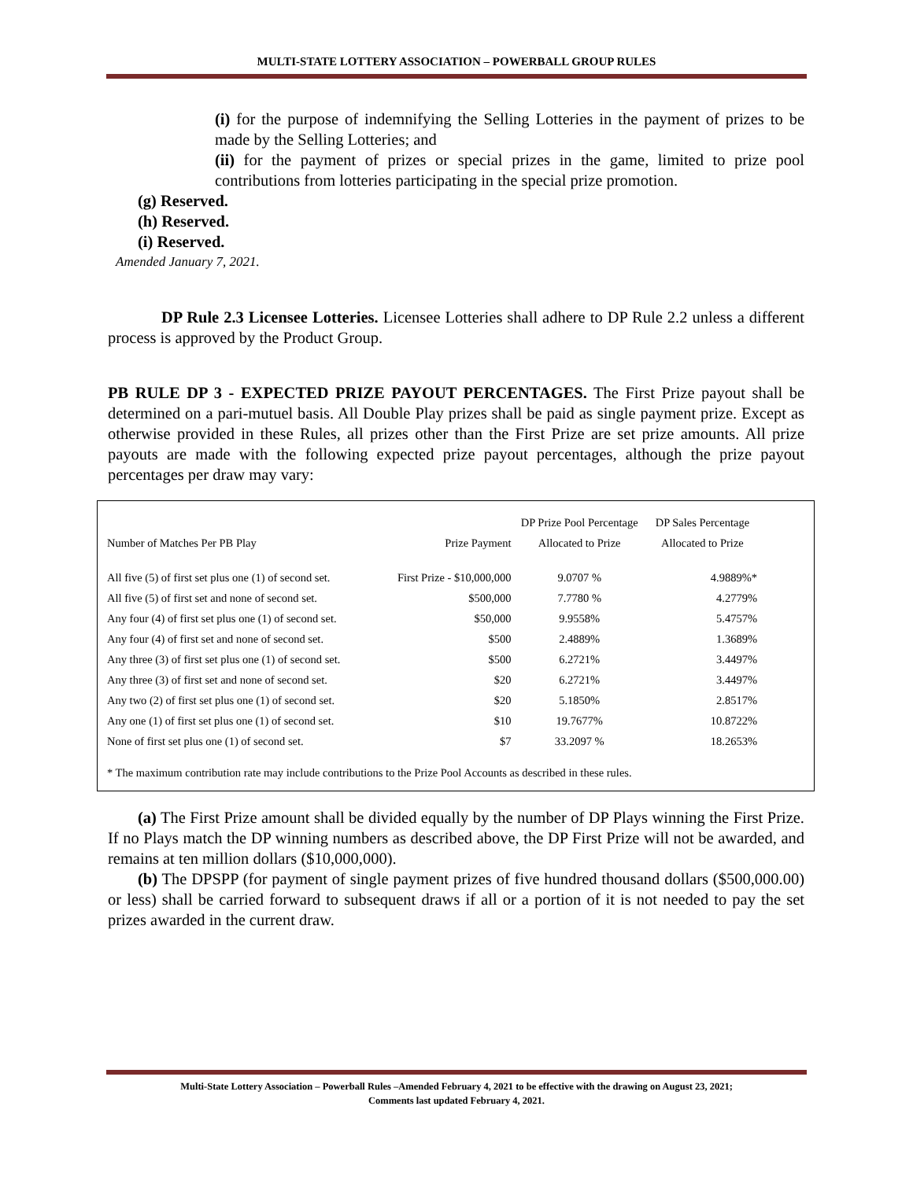MULTI-STATE LOTTERY ASSOCIATION – POWERBALL GROUP RULES
(i) for the purpose of indemnifying the Selling Lotteries in the payment of prizes to be made by the Selling Lotteries; and
(ii) for the payment of prizes or special prizes in the game, limited to prize pool contributions from lotteries participating in the special prize promotion.
(g) Reserved.
(h) Reserved.
(i) Reserved.
Amended January 7, 2021.
DP Rule 2.3 Licensee Lotteries. Licensee Lotteries shall adhere to DP Rule 2.2 unless a different process is approved by the Product Group.
PB RULE DP 3 - EXPECTED PRIZE PAYOUT PERCENTAGES. The First Prize payout shall be determined on a pari-mutuel basis. All Double Play prizes shall be paid as single payment prize. Except as otherwise provided in these Rules, all prizes other than the First Prize are set prize amounts. All prize payouts are made with the following expected prize payout percentages, although the prize payout percentages per draw may vary:
| Number of Matches Per PB Play | Prize Payment | DP Prize Pool Percentage Allocated to Prize | DP Sales Percentage Allocated to Prize | |
| --- | --- | --- | --- | --- |
| All five (5) of first set plus one (1) of second set. | First Prize - $10,000,000 | 9.0707 % | 4.9889%* | |
| All five (5) of first set and none of second set. | $500,000 | 7.7780 % | 4.2779% | |
| Any four (4) of first set plus one (1) of second set. | $50,000 | 9.9558% | 5.4757% | |
| Any four (4) of first set and none of second set. | $500 | 2.4889% | 1.3689% | |
| Any three (3) of first set plus one (1) of second set. | $500 | 6.2721% | 3.4497% | |
| Any three (3) of first set and none of second set. | $20 | 6.2721% | 3.4497% | |
| Any two (2) of first set plus one (1) of second set. | $20 | 5.1850% | 2.8517% | |
| Any one (1) of first set plus one (1) of second set. | $10 | 19.7677% | 10.8722% | |
| None of first set plus one (1) of second set. | $7 | 33.2097 % | 18.2653% | |
| * The maximum contribution rate may include contributions to the Prize Pool Accounts as described in these rules. | | | | |
(a) The First Prize amount shall be divided equally by the number of DP Plays winning the First Prize. If no Plays match the DP winning numbers as described above, the DP First Prize will not be awarded, and remains at ten million dollars ($10,000,000).
(b) The DPSPP (for payment of single payment prizes of five hundred thousand dollars ($500,000.00) or less) shall be carried forward to subsequent draws if all or a portion of it is not needed to pay the set prizes awarded in the current draw.
Multi-State Lottery Association – Powerball Rules –Amended February 4, 2021 to be effective with the drawing on August 23, 2021;
Comments last updated February 4, 2021.